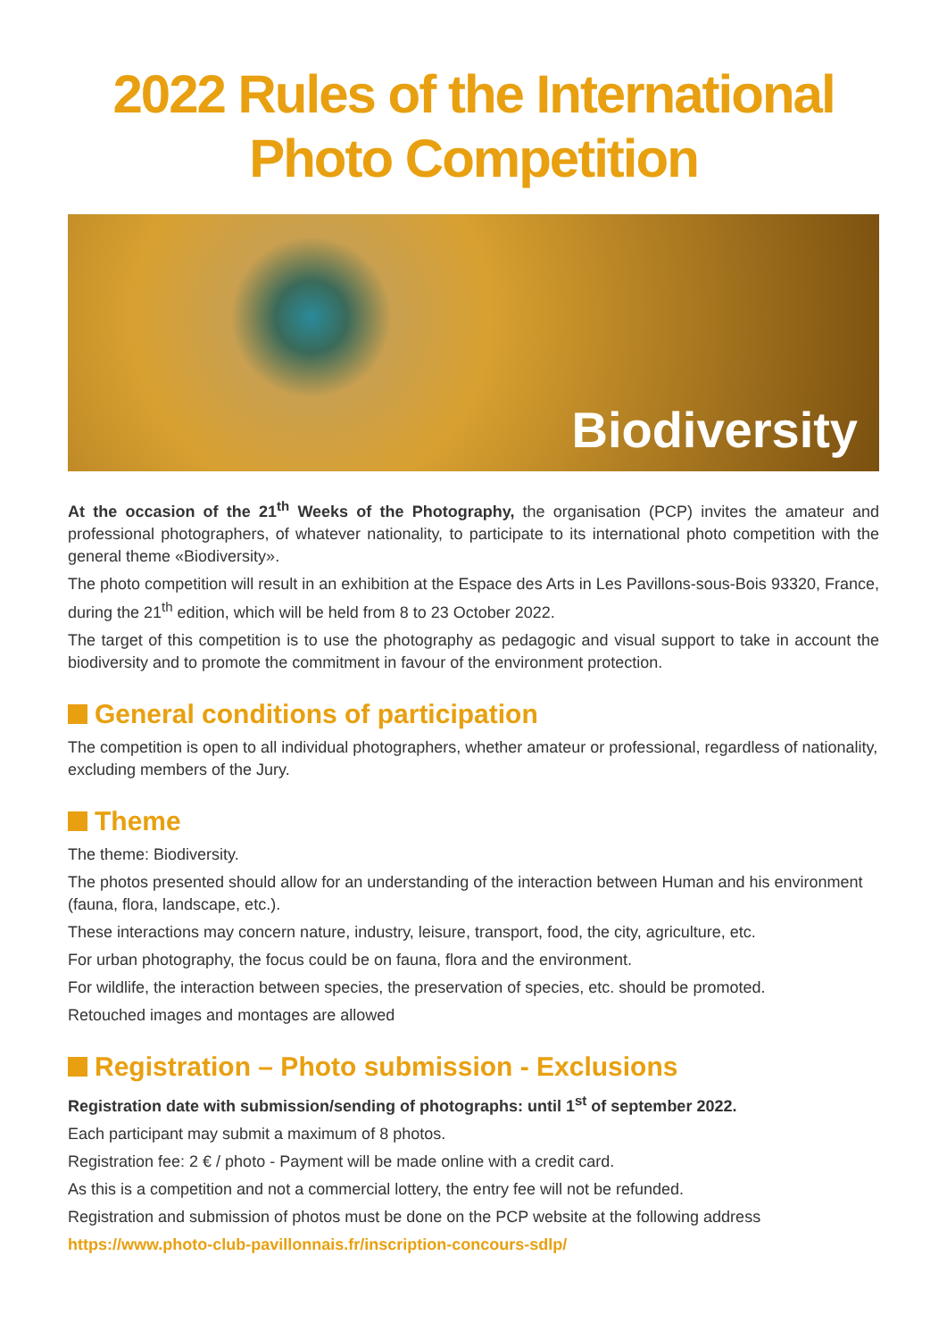2022 Rules of the International
Photo Competition
Biodiversity
At the occasion of the 21<sup>th</sup> Weeks of the Photography, the organisation (PCP) invites the amateur and professional photographers, of whatever nationality, to participate to its international photo competition with the general theme «Biodiversity».
The photo competition will result in an exhibition at the Espace des Arts in Les Pavillons-sous-Bois 93320, France, during the 21<sup>th</sup> edition, which will be held from 8 to 23 October 2022.
The target of this competition is to use the photography as pedagogic and visual support to take in account the biodiversity and to promote the commitment in favour of the environment protection.
General conditions of participation
The competition is open to all individual photographers, whether amateur or professional, regardless of nationality, excluding members of the Jury.
Theme
The theme: Biodiversity.
The photos presented should allow for an understanding of the interaction between Human and his environment (fauna, flora, landscape, etc.).
These interactions may concern nature, industry, leisure, transport, food, the city, agriculture, etc.
For urban photography, the focus could be on fauna, flora and the environment.
For wildlife, the interaction between species, the preservation of species, etc. should be promoted.
Retouched images and montages are allowed
Registration – Photo submission - Exclusions
Registration date with submission/sending of photographs: until 1<sup>st</sup> of september 2022.
Each participant may submit a maximum of 8 photos.
Registration fee: 2 € / photo - Payment will be made online with a credit card.
As this is a competition and not a commercial lottery, the entry fee will not be refunded.
Registration and submission of photos must be done on the PCP website at the following address
https://www.photo-club-pavillonnais.fr/inscription-concours-sdlp/